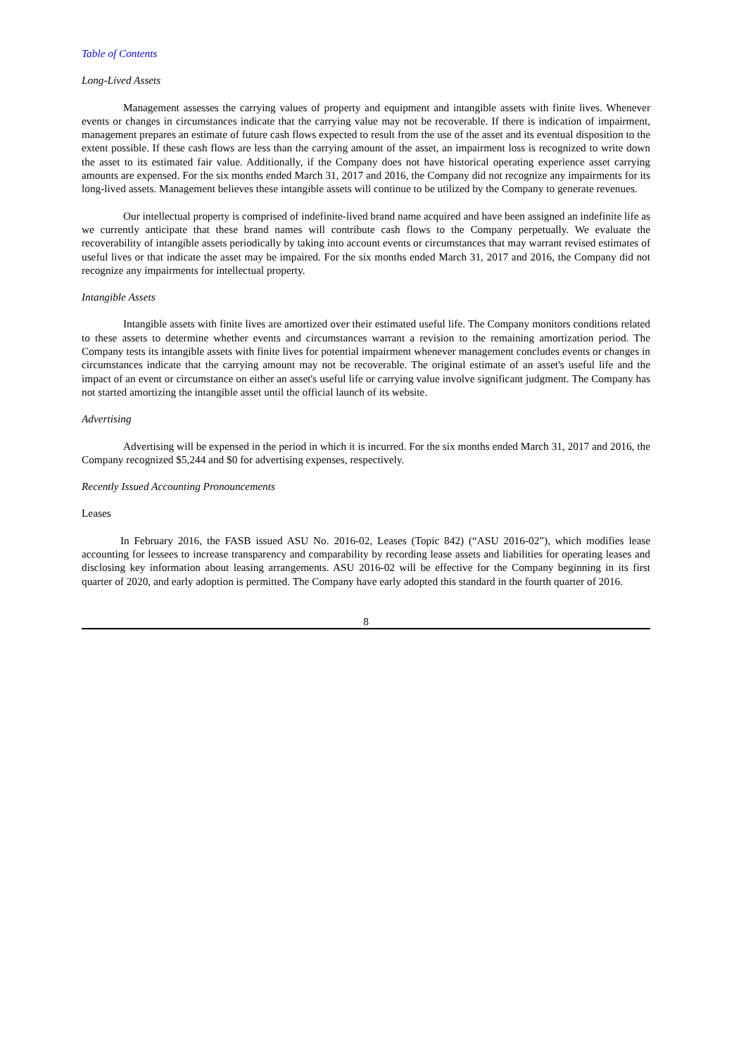Table of Contents
Long-Lived Assets
Management assesses the carrying values of property and equipment and intangible assets with finite lives. Whenever events or changes in circumstances indicate that the carrying value may not be recoverable. If there is indication of impairment, management prepares an estimate of future cash flows expected to result from the use of the asset and its eventual disposition to the extent possible. If these cash flows are less than the carrying amount of the asset, an impairment loss is recognized to write down the asset to its estimated fair value. Additionally, if the Company does not have historical operating experience asset carrying amounts are expensed. For the six months ended March 31, 2017 and 2016, the Company did not recognize any impairments for its long-lived assets. Management believes these intangible assets will continue to be utilized by the Company to generate revenues.
Our intellectual property is comprised of indefinite-lived brand name acquired and have been assigned an indefinite life as we currently anticipate that these brand names will contribute cash flows to the Company perpetually. We evaluate the recoverability of intangible assets periodically by taking into account events or circumstances that may warrant revised estimates of useful lives or that indicate the asset may be impaired. For the six months ended March 31, 2017 and 2016, the Company did not recognize any impairments for intellectual property.
Intangible Assets
Intangible assets with finite lives are amortized over their estimated useful life. The Company monitors conditions related to these assets to determine whether events and circumstances warrant a revision to the remaining amortization period. The Company tests its intangible assets with finite lives for potential impairment whenever management concludes events or changes in circumstances indicate that the carrying amount may not be recoverable. The original estimate of an asset's useful life and the impact of an event or circumstance on either an asset's useful life or carrying value involve significant judgment. The Company has not started amortizing the intangible asset until the official launch of its website.
Advertising
Advertising will be expensed in the period in which it is incurred. For the six months ended March 31, 2017 and 2016, the Company recognized $5,244 and $0 for advertising expenses, respectively.
Recently Issued Accounting Pronouncements
Leases
In February 2016, the FASB issued ASU No. 2016-02, Leases (Topic 842) (“ASU 2016-02”), which modifies lease accounting for lessees to increase transparency and comparability by recording lease assets and liabilities for operating leases and disclosing key information about leasing arrangements. ASU 2016-02 will be effective for the Company beginning in its first quarter of 2020, and early adoption is permitted. The Company have early adopted this standard in the fourth quarter of 2016.
8